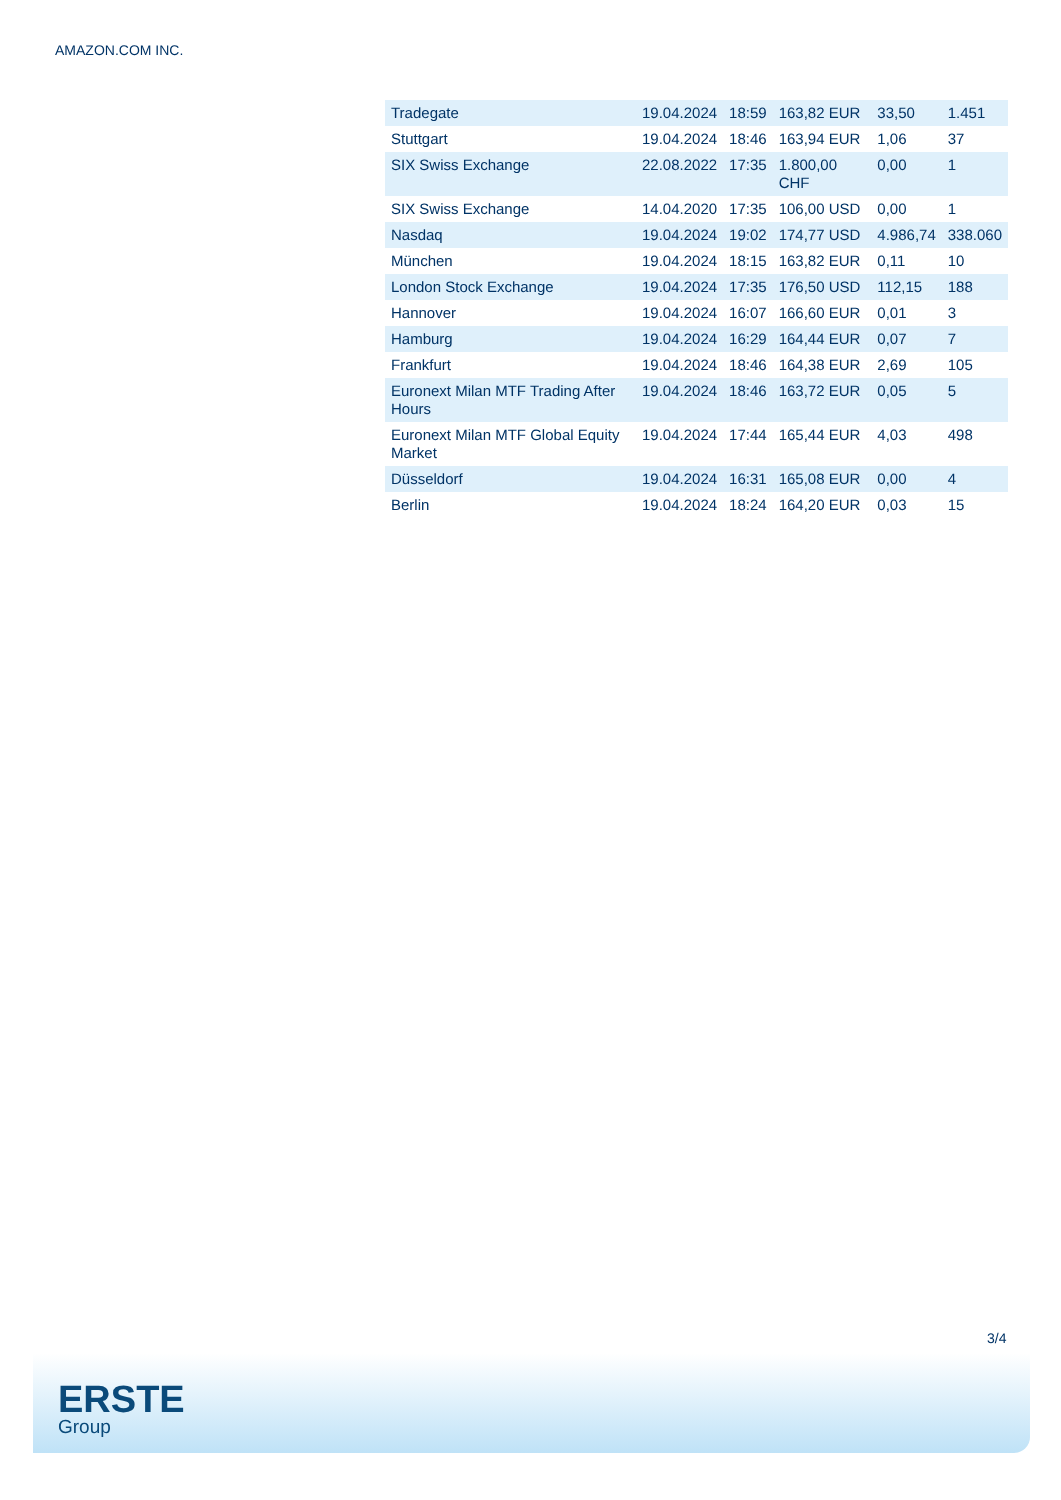AMAZON.COM INC.
| Tradegate | 19.04.2024 | 18:59 | 163,82 EUR | 33,50 | 1.451 |
| Stuttgart | 19.04.2024 | 18:46 | 163,94 EUR | 1,06 | 37 |
| SIX Swiss Exchange | 22.08.2022 | 17:35 | 1.800,00 CHF | 0,00 | 1 |
| SIX Swiss Exchange | 14.04.2020 | 17:35 | 106,00 USD | 0,00 | 1 |
| Nasdaq | 19.04.2024 | 19:02 | 174,77 USD | 4.986,74 | 338.060 |
| München | 19.04.2024 | 18:15 | 163,82 EUR | 0,11 | 10 |
| London Stock Exchange | 19.04.2024 | 17:35 | 176,50 USD | 112,15 | 188 |
| Hannover | 19.04.2024 | 16:07 | 166,60 EUR | 0,01 | 3 |
| Hamburg | 19.04.2024 | 16:29 | 164,44 EUR | 0,07 | 7 |
| Frankfurt | 19.04.2024 | 18:46 | 164,38 EUR | 2,69 | 105 |
| Euronext Milan MTF Trading After Hours | 19.04.2024 | 18:46 | 163,72 EUR | 0,05 | 5 |
| Euronext Milan MTF Global Equity Market | 19.04.2024 | 17:44 | 165,44 EUR | 4,03 | 498 |
| Düsseldorf | 19.04.2024 | 16:31 | 165,08 EUR | 0,00 | 4 |
| Berlin | 19.04.2024 | 18:24 | 164,20 EUR | 0,03 | 15 |
3/4
ERSTE
Group